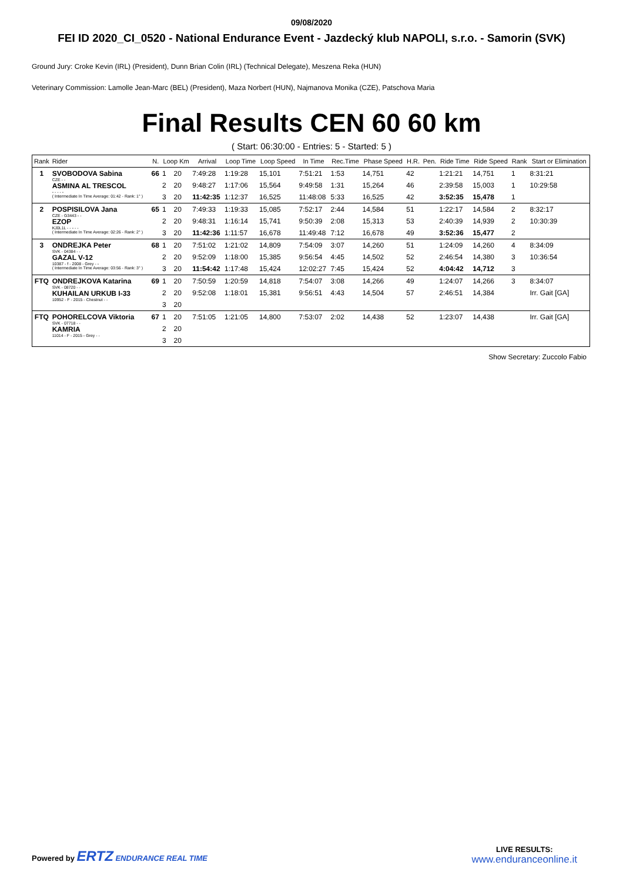09/08/2020
FEI ID 2020_CI_0520 - National Endurance Event - Jazdecký klub NAPOLI, s.r.o. - Samorin (SVK)
Ground Jury: Croke Kevin (IRL) (President), Dunn Brian Colin (IRL) (Technical Delegate), Meszena Reka (HUN)
Veterinary Commission: Lamolle Jean-Marc (BEL) (President), Maza Norbert (HUN), Najmanova Monika (CZE), Patschova Maria
Final Results CEN 60 60 km
( Start: 06:30:00 - Entries: 5 - Started: 5 )
| Rank | Rider | N. | Loop Km | | Arrival | Loop Time | Loop Speed | In Time | Rec.Time | Phase Speed | H.R. | Pen. | Ride Time | Ride Speed | Rank | Start or Elimination |
| --- | --- | --- | --- | --- | --- | --- | --- | --- | --- | --- | --- | --- | --- | --- | --- | --- |
| 1 | SVOBODOVA Sabina CZE - - ASMINA AL TRESCOL - - - - - ( Intermediate In Time Average: 01:42 - Rank: 1° ) | 66 | 1 | 20 | 7:49:28 | 1:19:28 | 15,101 | 7:51:21 | 1:53 | 14,751 | 42 | | 1:21:21 | 14,751 | 1 | 8:31:21 |
| | | | 2 | 20 | 9:48:27 | 1:17:06 | 15,564 | 9:49:58 | 1:31 | 15,264 | 46 | | 2:39:58 | 15,003 | 1 | 10:29:58 |
| | | | 3 | 20 | 11:42:35 | 1:12:37 | 16,525 | 11:48:08 | 5:33 | 16,525 | 42 | | 3:52:35 | 15,478 | 1 | |
| 2 | POSPISILOVA Jana CZE - G3443 - - EZOP KJ0L1L - - - - - ( Intermediate In Time Average: 02:26 - Rank: 2° ) | 65 | 1 | 20 | 7:49:33 | 1:19:33 | 15,085 | 7:52:17 | 2:44 | 14,584 | 51 | | 1:22:17 | 14,584 | 2 | 8:32:17 |
| | | | 2 | 20 | 9:48:31 | 1:16:14 | 15,741 | 9:50:39 | 2:08 | 15,313 | 53 | | 2:40:39 | 14,939 | 2 | 10:30:39 |
| | | | 3 | 20 | 11:42:36 | 1:11:57 | 16,678 | 11:49:48 | 7:12 | 16,678 | 49 | | 3:52:36 | 15,477 | 2 | |
| 3 | ONDREJKA Peter SVK - 04384 - - GAZAL V-12 10387 - f - 2008 - Grey - - ( Intermediate In Time Average: 03:56 - Rank: 3° ) | 68 | 1 | 20 | 7:51:02 | 1:21:02 | 14,809 | 7:54:09 | 3:07 | 14,260 | 51 | | 1:24:09 | 14,260 | 4 | 8:34:09 |
| | | | 2 | 20 | 9:52:09 | 1:18:00 | 15,385 | 9:56:54 | 4:45 | 14,502 | 52 | | 2:46:54 | 14,380 | 3 | 10:36:54 |
| | | | 3 | 20 | 11:54:42 | 1:17:48 | 15,424 | 12:02:27 | 7:45 | 15,424 | 52 | | 4:04:42 | 14,712 | 3 | |
| FTQ | ONDREJKOVA Katarina SVK - 08720 - - KUHAILAN URKUB I-33 10952 - F - 2015 - Chestnut - - | 69 | 1 | 20 | 7:50:59 | 1:20:59 | 14,818 | 7:54:07 | 3:08 | 14,266 | 49 | | 1:24:07 | 14,266 | 3 | 8:34:07 |
| | | | 2 | 20 | 9:52:08 | 1:18:01 | 15,381 | 9:56:51 | 4:43 | 14,504 | 57 | | 2:46:51 | 14,384 | | Irr. Gait [GA] |
| | | | 3 | 20 | | | | | | | | | | | | |
| FTQ | POHORELCOVA Viktoria SVK - 07718 - - KAMRIA 11014 - F - 2015 - Grey - - | 67 | 1 | 20 | 7:51:05 | 1:21:05 | 14,800 | 7:53:07 | 2:02 | 14,438 | 52 | | 1:23:07 | 14,438 | | Irr. Gait [GA] |
| | | | 2 | 20 | | | | | | | | | | | | |
| | | | 3 | 20 | | | | | | | | | | | | |
Show Secretary: Zuccolo Fabio
Powered by ERTZ ENDURANCE REAL TIME
LIVE RESULTS:
www.enduranceonline.it